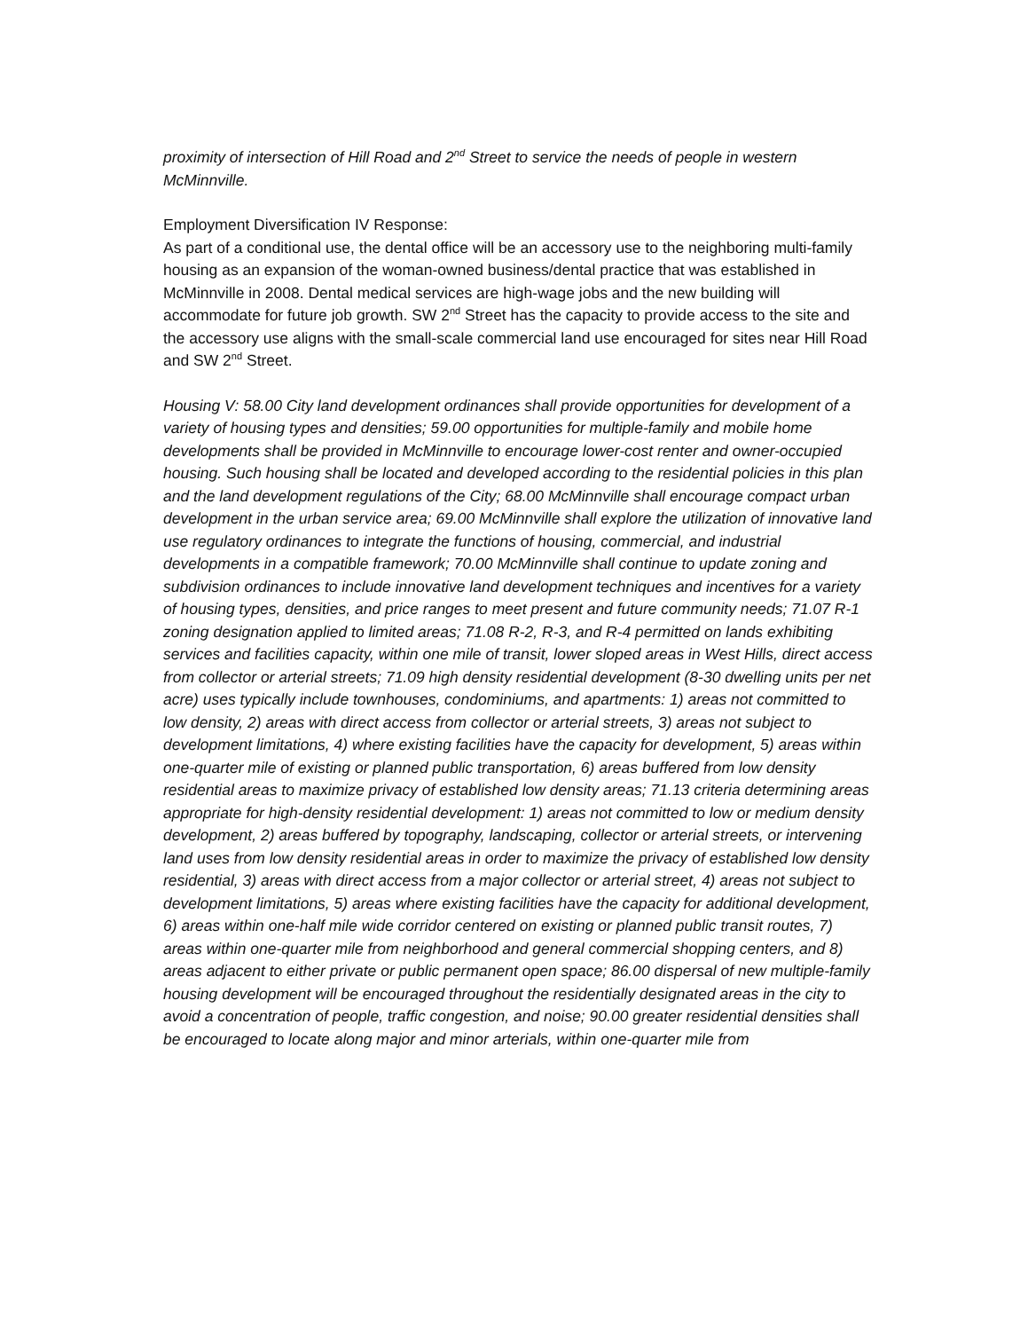proximity of intersection of Hill Road and 2<sup>nd</sup> Street to service the needs of people in western McMinnville.
Employment Diversification IV Response:
As part of a conditional use, the dental office will be an accessory use to the neighboring multi-family housing as an expansion of the woman-owned business/dental practice that was established in McMinnville in 2008. Dental medical services are high-wage jobs and the new building will accommodate for future job growth. SW 2<sup>nd</sup> Street has the capacity to provide access to the site and the accessory use aligns with the small-scale commercial land use encouraged for sites near Hill Road and SW 2<sup>nd</sup> Street.
Housing V: 58.00 City land development ordinances shall provide opportunities for development of a variety of housing types and densities; 59.00 opportunities for multiple-family and mobile home developments shall be provided in McMinnville to encourage lower-cost renter and owner-occupied housing. Such housing shall be located and developed according to the residential policies in this plan and the land development regulations of the City; 68.00 McMinnville shall encourage compact urban development in the urban service area; 69.00 McMinnville shall explore the utilization of innovative land use regulatory ordinances to integrate the functions of housing, commercial, and industrial developments in a compatible framework; 70.00 McMinnville shall continue to update zoning and subdivision ordinances to include innovative land development techniques and incentives for a variety of housing types, densities, and price ranges to meet present and future community needs; 71.07 R-1 zoning designation applied to limited areas; 71.08 R-2, R-3, and R-4 permitted on lands exhibiting services and facilities capacity, within one mile of transit, lower sloped areas in West Hills, direct access from collector or arterial streets; 71.09 high density residential development (8-30 dwelling units per net acre) uses typically include townhouses, condominiums, and apartments: 1) areas not committed to low density, 2) areas with direct access from collector or arterial streets, 3) areas not subject to development limitations, 4) where existing facilities have the capacity for development, 5) areas within one-quarter mile of existing or planned public transportation, 6) areas buffered from low density residential areas to maximize privacy of established low density areas; 71.13 criteria determining areas appropriate for high-density residential development: 1) areas not committed to low or medium density development, 2) areas buffered by topography, landscaping, collector or arterial streets, or intervening land uses from low density residential areas in order to maximize the privacy of established low density residential, 3) areas with direct access from a major collector or arterial street, 4) areas not subject to development limitations, 5) areas where existing facilities have the capacity for additional development, 6) areas within one-half mile wide corridor centered on existing or planned public transit routes, 7) areas within one-quarter mile from neighborhood and general commercial shopping centers, and 8) areas adjacent to either private or public permanent open space; 86.00 dispersal of new multiple-family housing development will be encouraged throughout the residentially designated areas in the city to avoid a concentration of people, traffic congestion, and noise; 90.00 greater residential densities shall be encouraged to locate along major and minor arterials, within one-quarter mile from